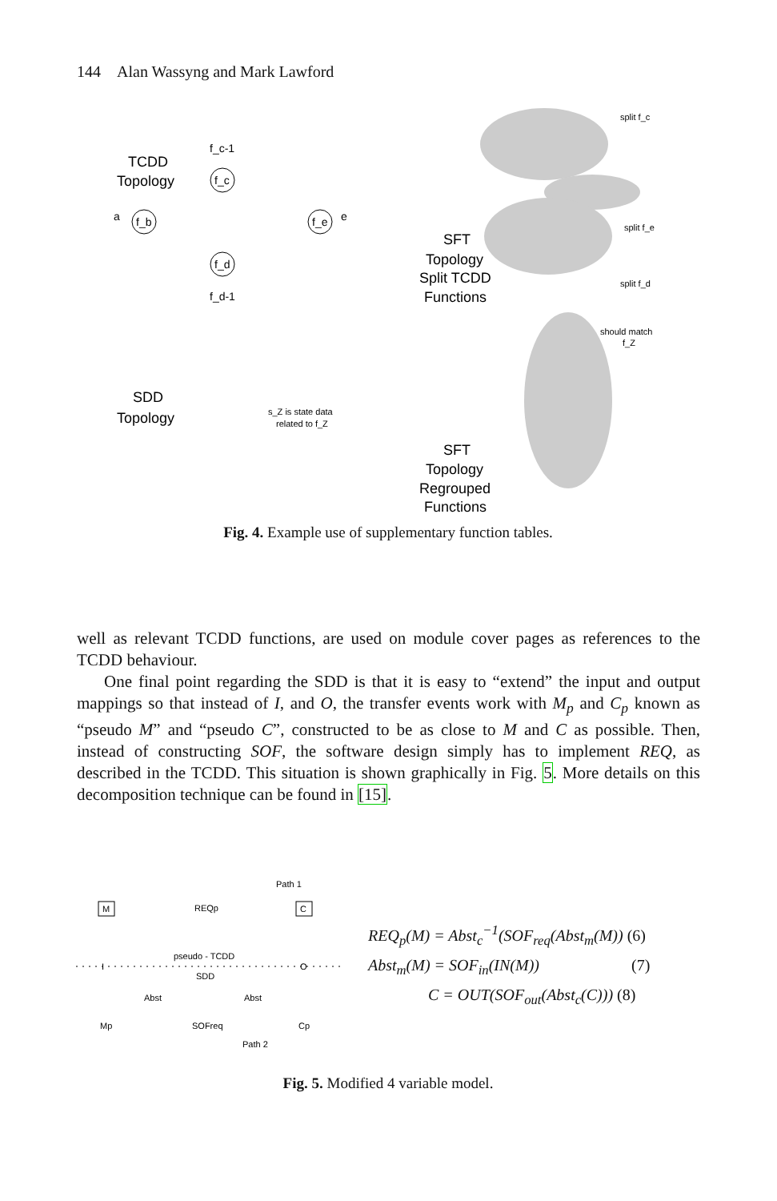144 Alan Wassyng and Mark Lawford
TCDD
Topology
f_b
f_c
f_d
f_e
f_c-1
f_d-1
a
e
SFT
Topology
Split TCDD
Functions
split f_c
split f_e
split f_d
SDD
Topology
s_Z is state data
related to f_Z
SFT
Topology
Regrouped
Functions
should match
f_Z
Fig. 4. Example use of supplementary function tables.
well as relevant TCDD functions, are used on module cover pages as references to the TCDD behaviour.
One final point regarding the SDD is that it is easy to “extend” the input and output mappings so that instead of I, and O, the transfer events work with M<sub>p</sub> and C<sub>p</sub> known as “pseudo M” and “pseudo C”, constructed to be as close to M and C as possible. Then, instead of constructing SOF, the software design simply has to implement REQ, as described in the TCDD. This situation is shown graphically in Fig. 5. More details on this decomposition technique can be found in [15].
M
C
Path 1
REQp
pseudo - TCDD
SDD
I
O
Abst
Abst
Mp
Cp
SOFreq
Path 2
REQ<sub>p</sub>(M) = Abst<sub>c</sub><sup>−1</sup>(SOF<sub>req</sub>(Abst<sub>m</sub>(M)) (6)
Abst<sub>m</sub>(M) = SOF<sub>in</sub>(IN(M)) (7)
C = OUT(SOF<sub>out</sub>(Abst<sub>c</sub>(C))) (8)
Fig. 5. Modified 4 variable model.